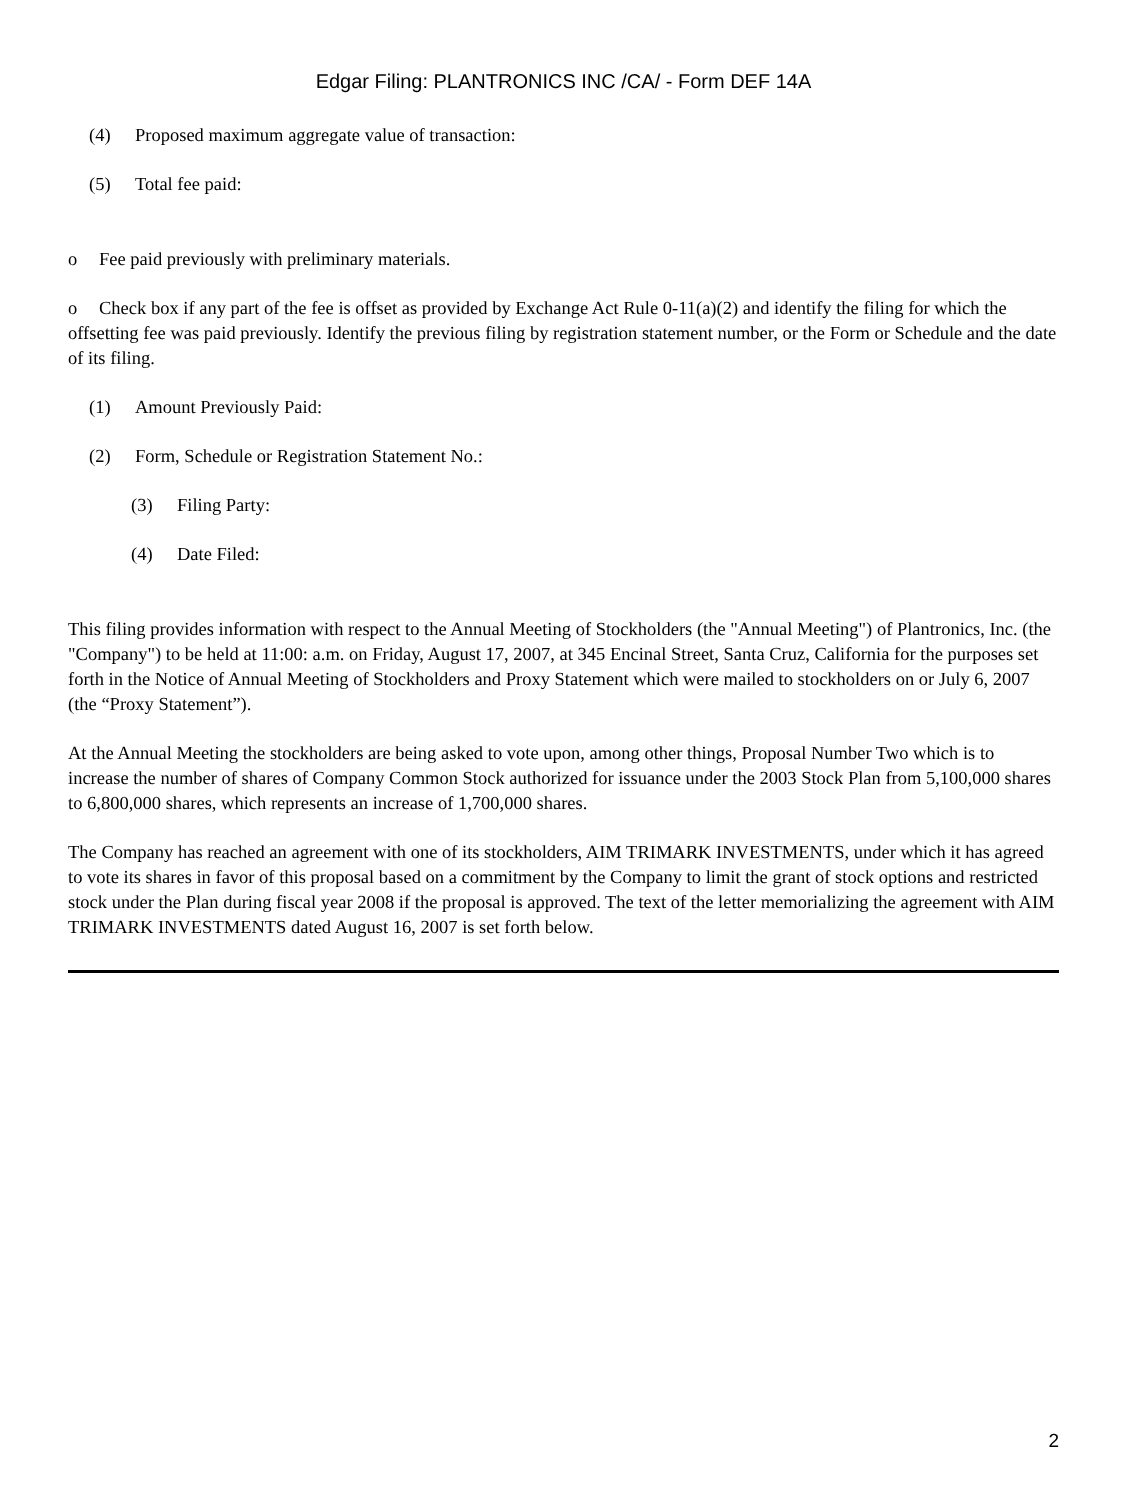Edgar Filing: PLANTRONICS INC /CA/ - Form DEF 14A
(4) Proposed maximum aggregate value of transaction:
(5) Total fee paid:
o Fee paid previously with preliminary materials.
o Check box if any part of the fee is offset as provided by Exchange Act Rule 0-11(a)(2) and identify the filing for which the offsetting fee was paid previously. Identify the previous filing by registration statement number, or the Form or Schedule and the date of its filing.
(1) Amount Previously Paid:
(2) Form, Schedule or Registration Statement No.:
(3) Filing Party:
(4) Date Filed:
This filing provides information with respect to the Annual Meeting of Stockholders (the "Annual Meeting") of Plantronics, Inc. (the "Company") to be held at 11:00: a.m. on Friday, August 17, 2007, at 345 Encinal Street, Santa Cruz, California for the purposes set forth in the Notice of Annual Meeting of Stockholders and Proxy Statement which were mailed to stockholders on or July 6, 2007 (the “Proxy Statement”).
At the Annual Meeting the stockholders are being asked to vote upon, among other things, Proposal Number Two which is to increase the number of shares of Company Common Stock authorized for issuance under the 2003 Stock Plan from 5,100,000 shares to 6,800,000 shares, which represents an increase of 1,700,000 shares.
The Company has reached an agreement with one of its stockholders, AIM TRIMARK INVESTMENTS, under which it has agreed to vote its shares in favor of this proposal based on a commitment by the Company to limit the grant of stock options and restricted stock under the Plan during fiscal year 2008 if the proposal is approved. The text of the letter memorializing the agreement with AIM TRIMARK INVESTMENTS dated August 16, 2007 is set forth below.
2